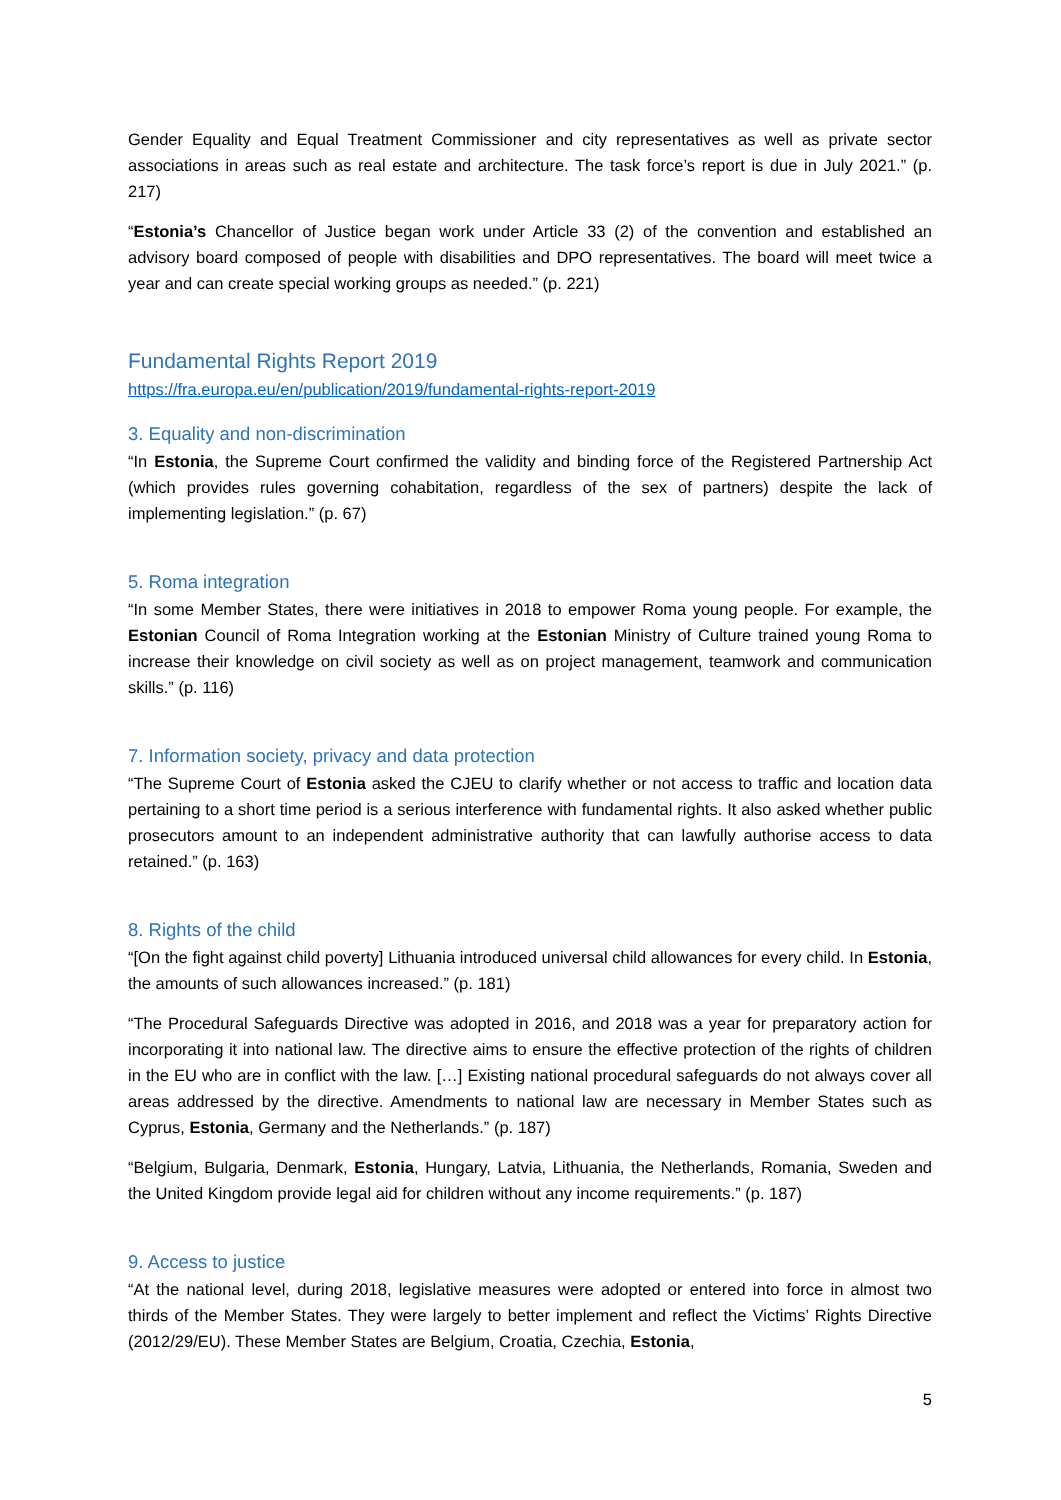Gender Equality and Equal Treatment Commissioner and city representatives as well as private sector associations in areas such as real estate and architecture. The task force’s report is due in July 2021.” (p. 217)
“Estonia’s Chancellor of Justice began work under Article 33 (2) of the convention and established an advisory board composed of people with disabilities and DPO representatives. The board will meet twice a year and can create special working groups as needed.” (p. 221)
Fundamental Rights Report 2019
https://fra.europa.eu/en/publication/2019/fundamental-rights-report-2019
3. Equality and non-discrimination
“In Estonia, the Supreme Court confirmed the validity and binding force of the Registered Partnership Act (which provides rules governing cohabitation, regardless of the sex of partners) despite the lack of implementing legislation.” (p. 67)
5. Roma integration
“In some Member States, there were initiatives in 2018 to empower Roma young people. For example, the Estonian Council of Roma Integration working at the Estonian Ministry of Culture trained young Roma to increase their knowledge on civil society as well as on project management, teamwork and communication skills.” (p. 116)
7. Information society, privacy and data protection
“The Supreme Court of Estonia asked the CJEU to clarify whether or not access to traffic and location data pertaining to a short time period is a serious interference with fundamental rights. It also asked whether public prosecutors amount to an independent administrative authority that can lawfully authorise access to data retained.” (p. 163)
8. Rights of the child
“[On the fight against child poverty] Lithuania introduced universal child allowances for every child. In Estonia, the amounts of such allowances increased.” (p. 181)
“The Procedural Safeguards Directive was adopted in 2016, and 2018 was a year for preparatory action for incorporating it into national law. The directive aims to ensure the effective protection of the rights of children in the EU who are in conflict with the law. […] Existing national procedural safeguards do not always cover all areas addressed by the directive. Amendments to national law are necessary in Member States such as Cyprus, Estonia, Germany and the Netherlands.” (p. 187)
“Belgium, Bulgaria, Denmark, Estonia, Hungary, Latvia, Lithuania, the Netherlands, Romania, Sweden and the United Kingdom provide legal aid for children without any income requirements.” (p. 187)
9. Access to justice
“At the national level, during 2018, legislative measures were adopted or entered into force in almost two thirds of the Member States. They were largely to better implement and reflect the Victims’ Rights Directive (2012/29/EU). These Member States are Belgium, Croatia, Czechia, Estonia,
5